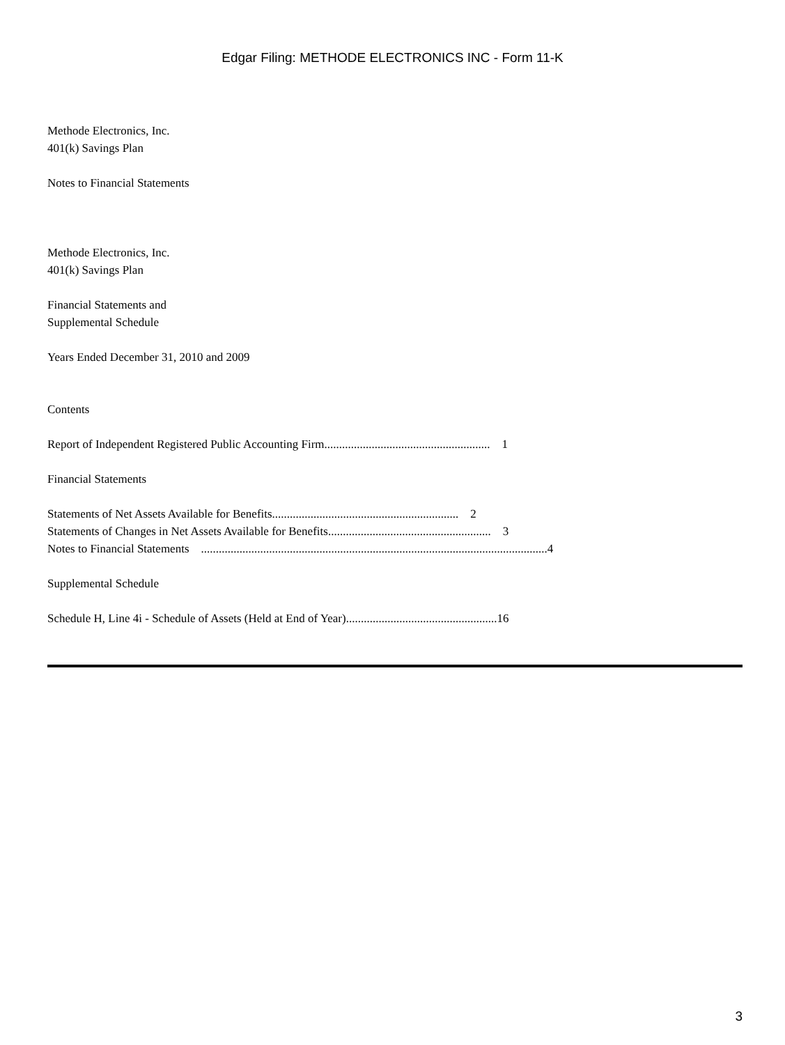Edgar Filing: METHODE ELECTRONICS INC - Form 11-K
Methode Electronics, Inc.
401(k) Savings Plan
Notes to Financial Statements
Methode Electronics, Inc.
401(k) Savings Plan
Financial Statements and
Supplemental Schedule
Years Ended December 31, 2010 and 2009
Contents
Report of Independent Registered Public Accounting Firm........................................................ 1
Financial Statements
Statements of Net Assets Available for Benefits............................................................... 2
Statements of Changes in Net Assets Available for Benefits....................................................... 3
Notes to Financial Statements .....................................................................................................................4
Supplemental Schedule
Schedule H, Line 4i - Schedule of Assets (Held at End of Year)...................................................16
3